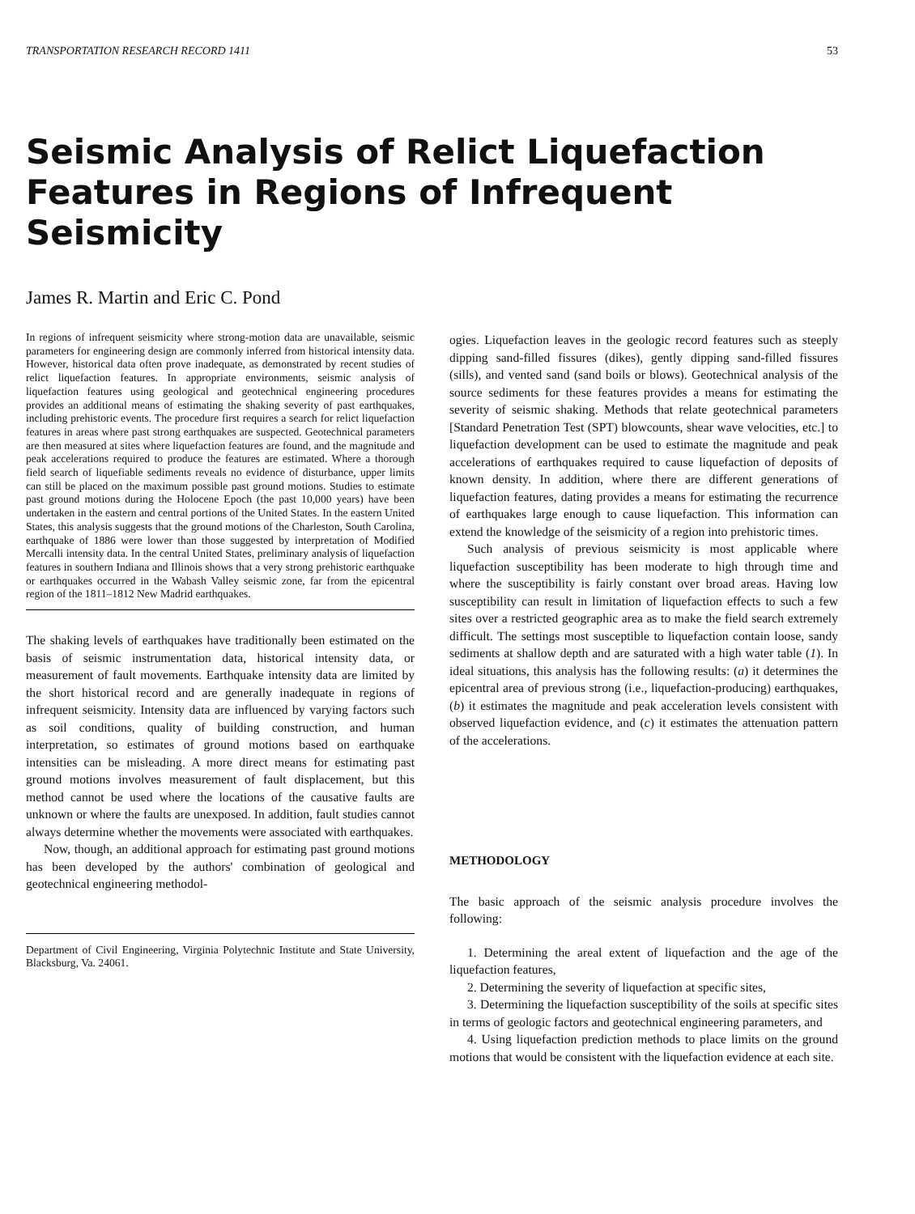TRANSPORTATION RESEARCH RECORD 1411 53
Seismic Analysis of Relict Liquefaction Features in Regions of Infrequent Seismicity
James R. Martin and Eric C. Pond
In regions of infrequent seismicity where strong-motion data are unavailable, seismic parameters for engineering design are commonly inferred from historical intensity data. However, historical data often prove inadequate, as demonstrated by recent studies of relict liquefaction features. In appropriate environments, seismic analysis of liquefaction features using geological and geotechnical engineering procedures provides an additional means of estimating the shaking severity of past earthquakes, including prehistoric events. The procedure first requires a search for relict liquefaction features in areas where past strong earthquakes are suspected. Geotechnical parameters are then measured at sites where liquefaction features are found, and the magnitude and peak accelerations required to produce the features are estimated. Where a thorough field search of liquefiable sediments reveals no evidence of disturbance, upper limits can still be placed on the maximum possible past ground motions. Studies to estimate past ground motions during the Holocene Epoch (the past 10,000 years) have been undertaken in the eastern and central portions of the United States. In the eastern United States, this analysis suggests that the ground motions of the Charleston, South Carolina, earthquake of 1886 were lower than those suggested by interpretation of Modified Mercalli intensity data. In the central United States, preliminary analysis of liquefaction features in southern Indiana and Illinois shows that a very strong prehistoric earthquake or earthquakes occurred in the Wabash Valley seismic zone, far from the epicentral region of the 1811–1812 New Madrid earthquakes.
The shaking levels of earthquakes have traditionally been estimated on the basis of seismic instrumentation data, historical intensity data, or measurement of fault movements. Earthquake intensity data are limited by the short historical record and are generally inadequate in regions of infrequent seismicity. Intensity data are influenced by varying factors such as soil conditions, quality of building construction, and human interpretation, so estimates of ground motions based on earthquake intensities can be misleading. A more direct means for estimating past ground motions involves measurement of fault displacement, but this method cannot be used where the locations of the causative faults are unknown or where the faults are unexposed. In addition, fault studies cannot always determine whether the movements were associated with earthquakes.
Now, though, an additional approach for estimating past ground motions has been developed by the authors' combination of geological and geotechnical engineering methodol-
Department of Civil Engineering, Virginia Polytechnic Institute and State University, Blacksburg, Va. 24061.
ogies. Liquefaction leaves in the geologic record features such as steeply dipping sand-filled fissures (dikes), gently dipping sand-filled fissures (sills), and vented sand (sand boils or blows). Geotechnical analysis of the source sediments for these features provides a means for estimating the severity of seismic shaking. Methods that relate geotechnical parameters [Standard Penetration Test (SPT) blowcounts, shear wave velocities, etc.] to liquefaction development can be used to estimate the magnitude and peak accelerations of earthquakes required to cause liquefaction of deposits of known density. In addition, where there are different generations of liquefaction features, dating provides a means for estimating the recurrence of earthquakes large enough to cause liquefaction. This information can extend the knowledge of the seismicity of a region into prehistoric times.
Such analysis of previous seismicity is most applicable where liquefaction susceptibility has been moderate to high through time and where the susceptibility is fairly constant over broad areas. Having low susceptibility can result in limitation of liquefaction effects to such a few sites over a restricted geographic area as to make the field search extremely difficult. The settings most susceptible to liquefaction contain loose, sandy sediments at shallow depth and are saturated with a high water table (1). In ideal situations, this analysis has the following results: (a) it determines the epicentral area of previous strong (i.e., liquefaction-producing) earthquakes, (b) it estimates the magnitude and peak acceleration levels consistent with observed liquefaction evidence, and (c) it estimates the attenuation pattern of the accelerations.
METHODOLOGY
The basic approach of the seismic analysis procedure involves the following:
1. Determining the areal extent of liquefaction and the age of the liquefaction features,
2. Determining the severity of liquefaction at specific sites,
3. Determining the liquefaction susceptibility of the soils at specific sites in terms of geologic factors and geotechnical engineering parameters, and
4. Using liquefaction prediction methods to place limits on the ground motions that would be consistent with the liquefaction evidence at each site.